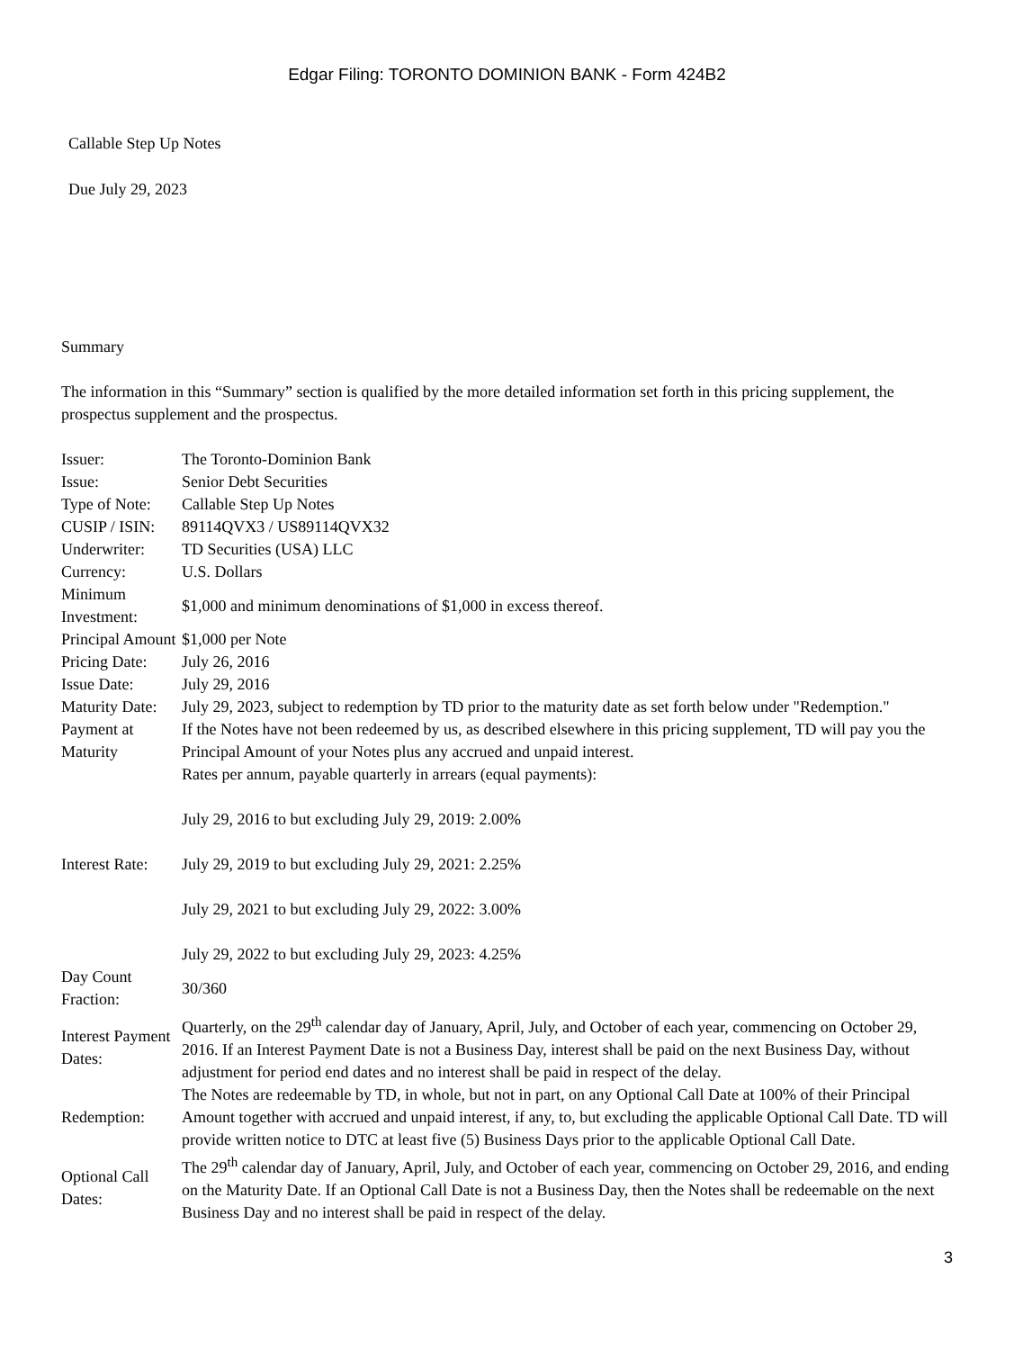Edgar Filing: TORONTO DOMINION BANK - Form 424B2
Callable Step Up Notes
Due July 29, 2023
Summary
The information in this “Summary” section is qualified by the more detailed information set forth in this pricing supplement, the prospectus supplement and the prospectus.
| Issuer: | The Toronto-Dominion Bank |
| Issue: | Senior Debt Securities |
| Type of Note: | Callable Step Up Notes |
| CUSIP / ISIN: | 89114QVX3 / US89114QVX32 |
| Underwriter: | TD Securities (USA) LLC |
| Currency: | U.S. Dollars |
| Minimum Investment: | $1,000 and minimum denominations of $1,000 in excess thereof. |
| Principal Amount | $1,000 per Note |
| Pricing Date: | July 26, 2016 |
| Issue Date: | July 29, 2016 |
| Maturity Date: | July 29, 2023, subject to redemption by TD prior to the maturity date as set forth below under "Redemption." |
| Payment at Maturity | If the Notes have not been redeemed by us, as described elsewhere in this pricing supplement, TD will pay you the Principal Amount of your Notes plus any accrued and unpaid interest. |
| Interest Rate: | Rates per annum, payable quarterly in arrears (equal payments): July 29, 2016 to but excluding July 29, 2019: 2.00% July 29, 2019 to but excluding July 29, 2021: 2.25% July 29, 2021 to but excluding July 29, 2022: 3.00% July 29, 2022 to but excluding July 29, 2023: 4.25% |
| Day Count Fraction: | 30/360 |
| Interest Payment Dates: | Quarterly, on the 29<sup>th</sup> calendar day of January, April, July, and October of each year, commencing on October 29, 2016. If an Interest Payment Date is not a Business Day, interest shall be paid on the next Business Day, without adjustment for period end dates and no interest shall be paid in respect of the delay. |
| Redemption: | The Notes are redeemable by TD, in whole, but not in part, on any Optional Call Date at 100% of their Principal Amount together with accrued and unpaid interest, if any, to, but excluding the applicable Optional Call Date. TD will provide written notice to DTC at least five (5) Business Days prior to the applicable Optional Call Date. |
| Optional Call Dates: | The 29<sup>th</sup> calendar day of January, April, July, and October of each year, commencing on October 29, 2016, and ending on the Maturity Date. If an Optional Call Date is not a Business Day, then the Notes shall be redeemable on the next Business Day and no interest shall be paid in respect of the delay. |
3